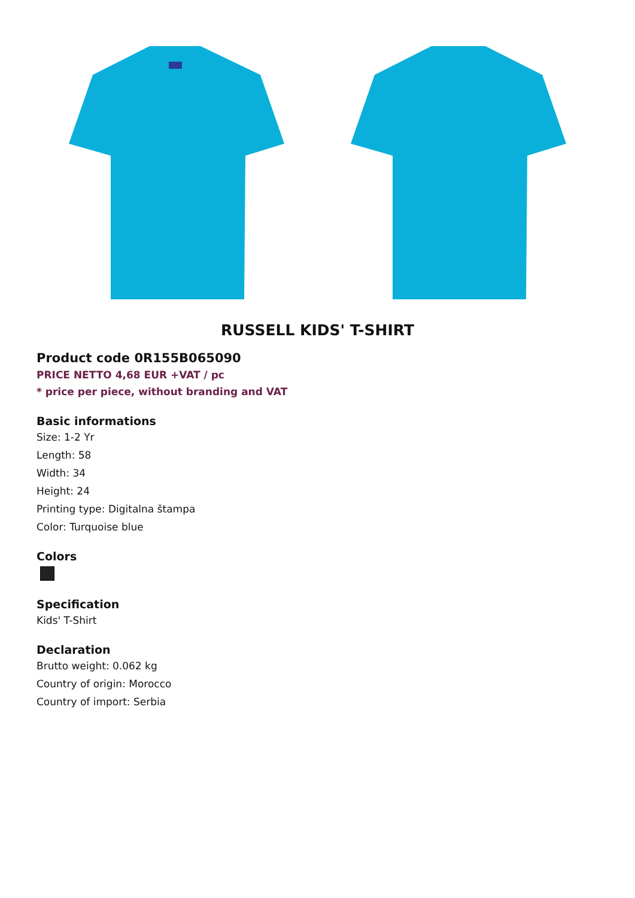RUSSELL KIDS' T-SHIRT
Product code 0R155B065090
PRICE NETTO 4,68 EUR +VAT / pc
* price per piece, without branding and VAT
Basic informations
Size: 1-2 Yr
Length: 58
Width: 34
Height: 24
Printing type: Digitalna štampa
Color: Turquoise blue
Colors
Specification
Kids' T-Shirt
Declaration
Brutto weight: 0.062 kg
Country of origin: Morocco
Country of import: Serbia